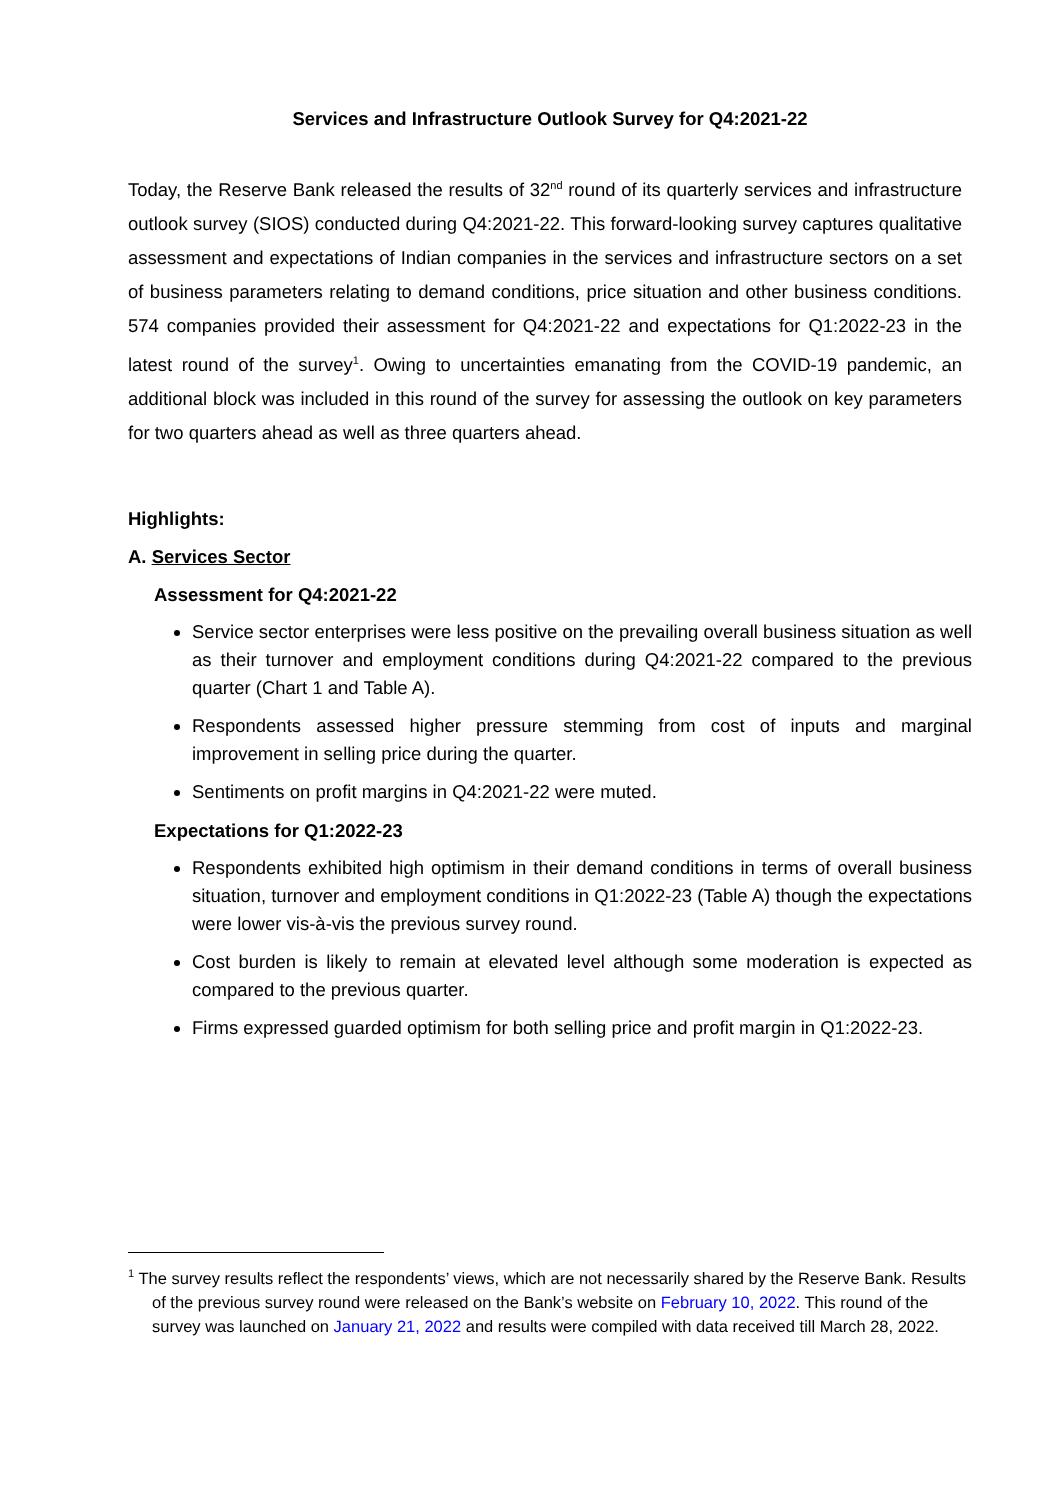Services and Infrastructure Outlook Survey for Q4:2021-22
Today, the Reserve Bank released the results of 32<sup>nd</sup> round of its quarterly services and infrastructure outlook survey (SIOS) conducted during Q4:2021-22. This forward-looking survey captures qualitative assessment and expectations of Indian companies in the services and infrastructure sectors on a set of business parameters relating to demand conditions, price situation and other business conditions. 574 companies provided their assessment for Q4:2021-22 and expectations for Q1:2022-23 in the latest round of the survey<sup>1</sup>. Owing to uncertainties emanating from the COVID-19 pandemic, an additional block was included in this round of the survey for assessing the outlook on key parameters for two quarters ahead as well as three quarters ahead.
Highlights:
A. Services Sector
Assessment for Q4:2021-22
Service sector enterprises were less positive on the prevailing overall business situation as well as their turnover and employment conditions during Q4:2021-22 compared to the previous quarter (Chart 1 and Table A).
Respondents assessed higher pressure stemming from cost of inputs and marginal improvement in selling price during the quarter.
Sentiments on profit margins in Q4:2021-22 were muted.
Expectations for Q1:2022-23
Respondents exhibited high optimism in their demand conditions in terms of overall business situation, turnover and employment conditions in Q1:2022-23 (Table A) though the expectations were lower vis-à-vis the previous survey round.
Cost burden is likely to remain at elevated level although some moderation is expected as compared to the previous quarter.
Firms expressed guarded optimism for both selling price and profit margin in Q1:2022-23.
<sup>1</sup> The survey results reflect the respondents’ views, which are not necessarily shared by the Reserve Bank. Results of the previous survey round were released on the Bank’s website on February 10, 2022. This round of the survey was launched on January 21, 2022 and results were compiled with data received till March 28, 2022.